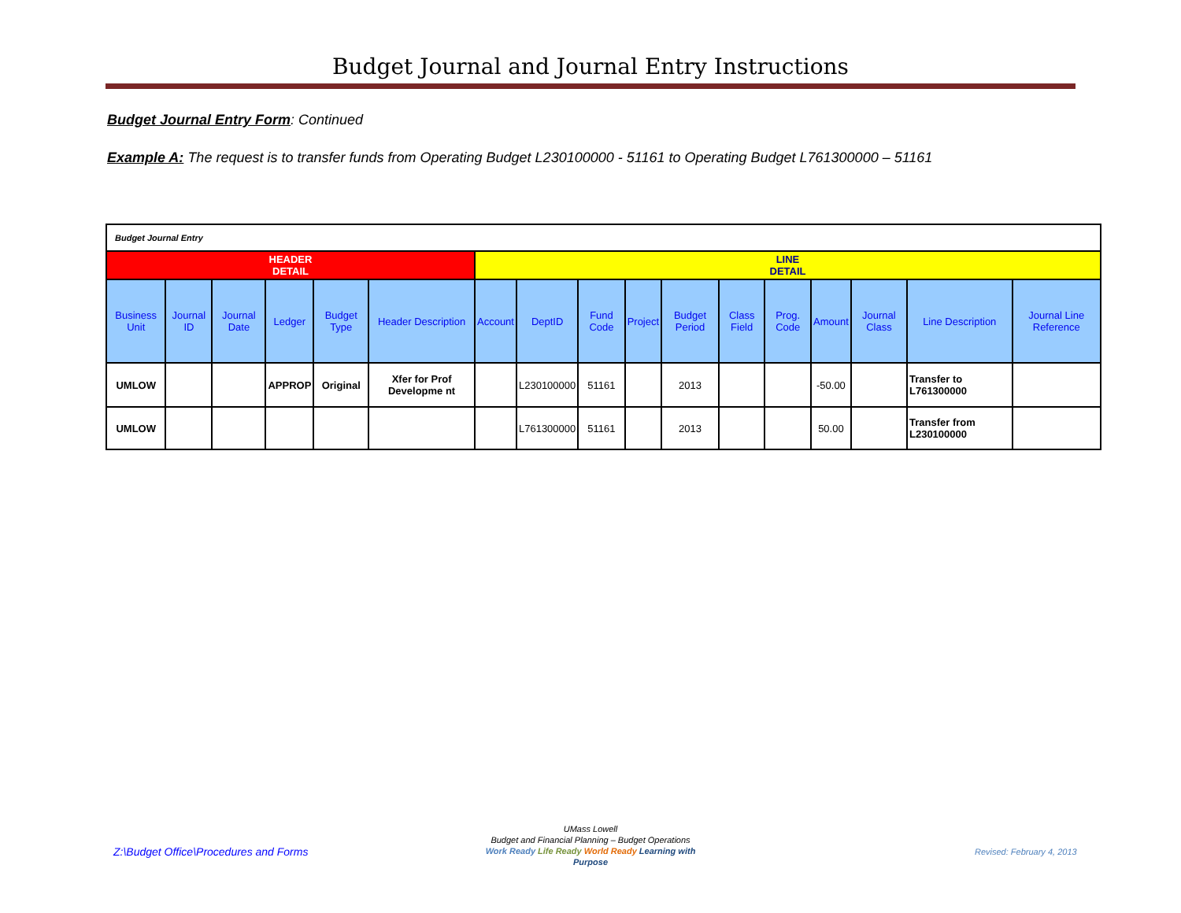Budget Journal and Journal Entry Instructions
Budget Journal Entry Form: Continued
Example A: The request is to transfer funds from Operating Budget L230100000 - 51161 to Operating Budget L761300000 – 51161
| Budget Journal Entry | | | | | | | | | | | | | | | | |
| HEADER DETAIL | | | | | | LINE DETAIL | | | | | | | | | | |
| Business Unit | Journal ID | Journal Date | Ledger | Budget Type | Header Description | Account | DeptID | Fund Code | Project | Budget Period | Class Field | Prog. Code | Amount | Journal Class | Line Description | Journal Line Reference |
| UMLOW | | | APPROP | Original | Xfer for Prof Developme nt | | L230100000 | 51161 | | 2013 | | | -50.00 | | Transfer to L761300000 | |
| UMLOW | | | | | | | L761300000 | 51161 | | 2013 | | | 50.00 | | Transfer from L230100000 | |
Z:\Budget Office\Procedures and Forms
UMass Lowell
Budget and Financial Planning – Budget Operations
Work Ready Life Ready World Ready Learning with Purpose
Revised: February 4, 2013